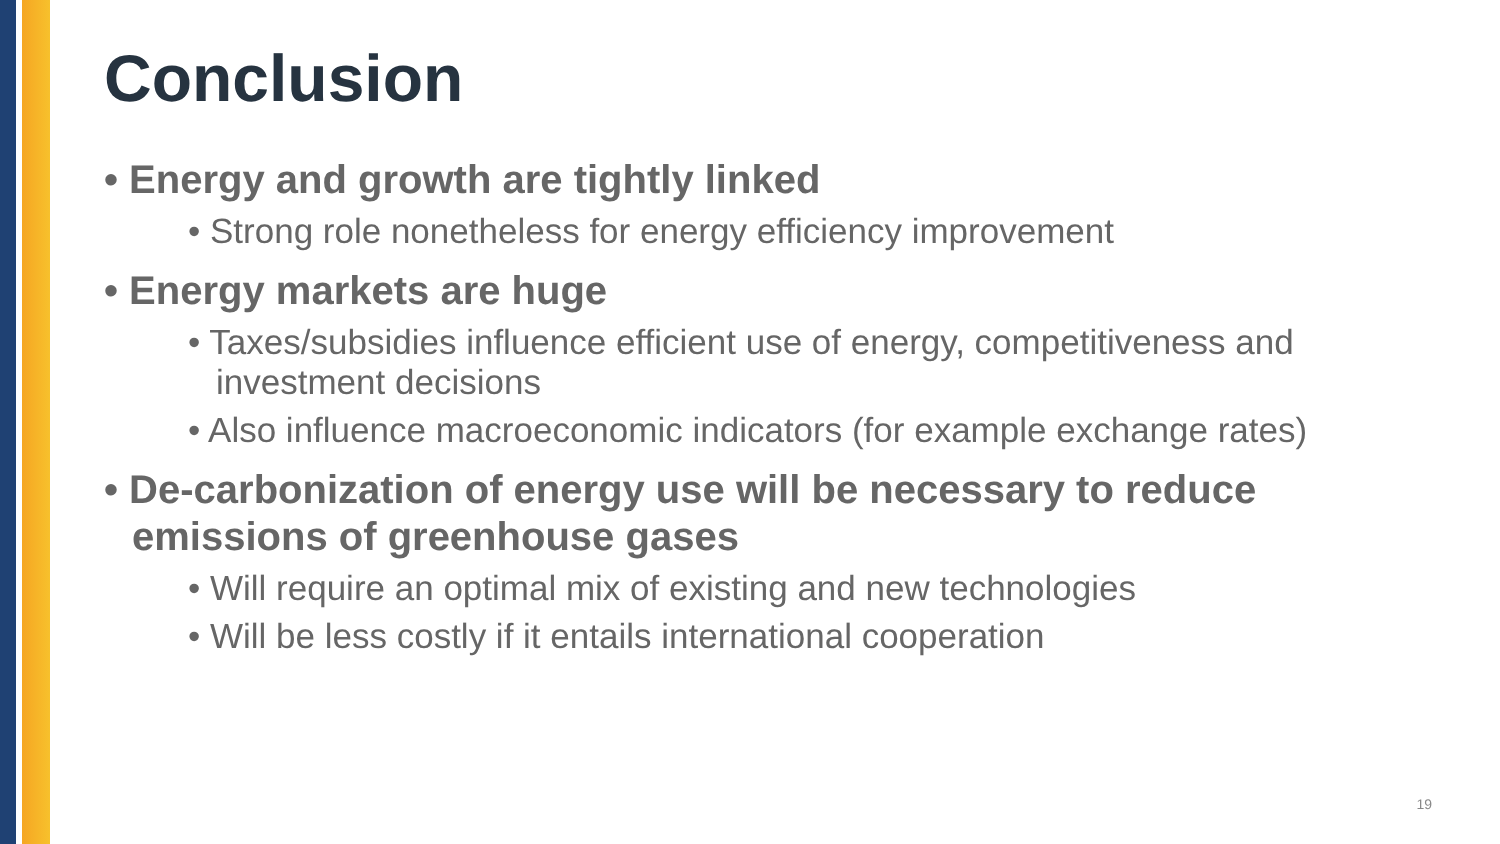Conclusion
• Energy and growth are tightly linked
• Strong role nonetheless for energy efficiency improvement
• Energy markets are huge
• Taxes/subsidies influence efficient use of energy, competitiveness and investment decisions
• Also influence macroeconomic indicators (for example exchange rates)
• De-carbonization of energy use will be necessary to reduce emissions of greenhouse gases
• Will require an optimal mix of existing and new technologies
• Will be less costly if it entails international cooperation
19